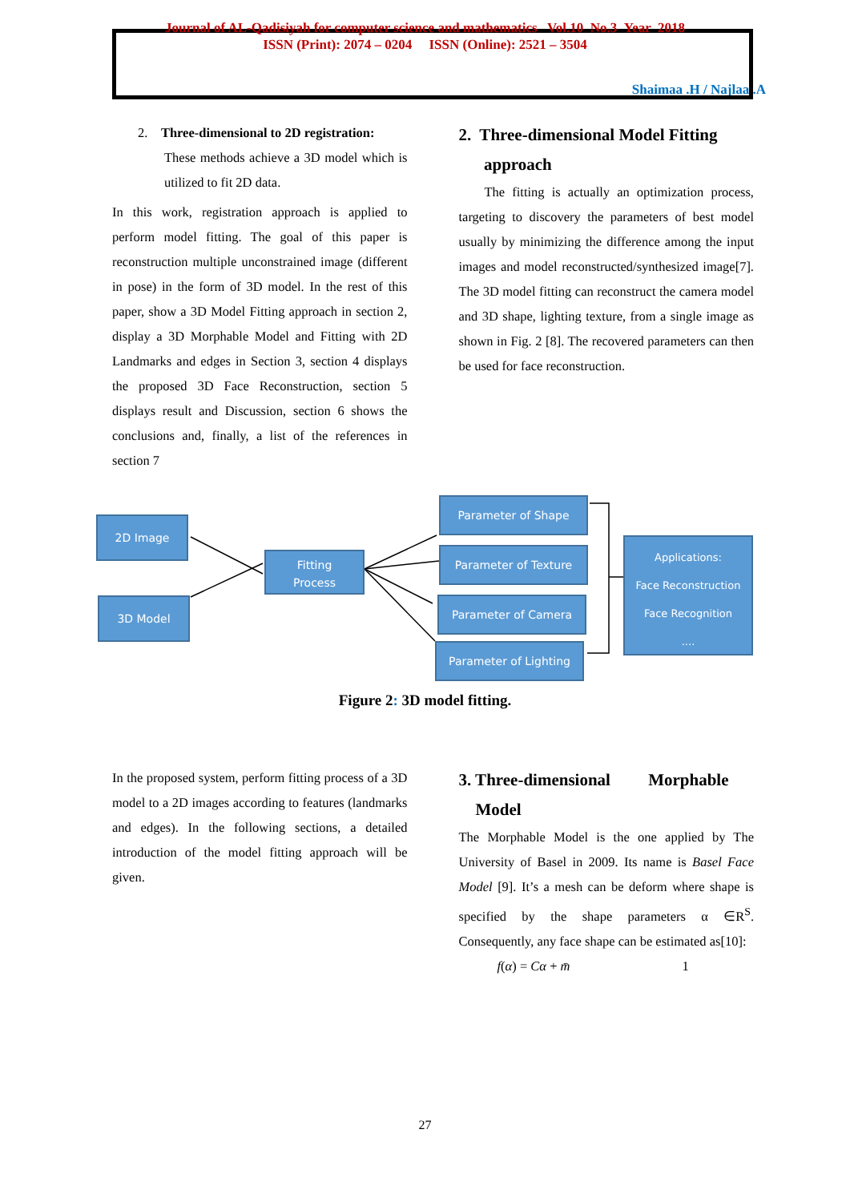Journal of AL-Qadisiyah for computer science and mathematics Vol.10 No.3 Year 2018
ISSN (Print): 2074 – 0204 ISSN (Online): 2521 – 3504
Shaimaa .H / Najlaa .A
2. Three-dimensional to 2D registration:
These methods achieve a 3D model which is utilized to fit 2D data.
In this work, registration approach is applied to perform model fitting. The goal of this paper is reconstruction multiple unconstrained image (different in pose) in the form of 3D model. In the rest of this paper, show a 3D Model Fitting approach in section 2, display a 3D Morphable Model and Fitting with 2D Landmarks and edges in Section 3, section 4 displays the proposed 3D Face Reconstruction, section 5 displays result and Discussion, section 6 shows the conclusions and, finally, a list of the references in section 7
2. Three-dimensional Model Fitting
approach
The fitting is actually an optimization process, targeting to discovery the parameters of best model usually by minimizing the difference among the input images and model reconstructed/synthesized image[7]. The 3D model fitting can reconstruct the camera model and 3D shape, lighting texture, from a single image as shown in Fig. 2 [8]. The recovered parameters can then be used for face reconstruction.
2D Image
3D Model
Fitting
Process
Parameter of Shape
Parameter of Texture
Parameter of Camera
Parameter of Lighting
Applications:
Face Reconstruction
Face Recognition
....
Figure 2: 3D model fitting.
In the proposed system, perform fitting process of a 3D model to a 2D images according to features (landmarks and edges). In the following sections, a detailed introduction of the model fitting approach will be given.
3. Three-dimensional Morphable
Model
The Morphable Model is the one applied by The University of Basel in 2009. Its name is Basel Face Model [9]. It’s a mesh can be deform where shape is specified by the shape parameters α ∈R<sup>S</sup>. Consequently, any face shape can be estimated as[10]:
f(α) = Cα + m̄ 1
27